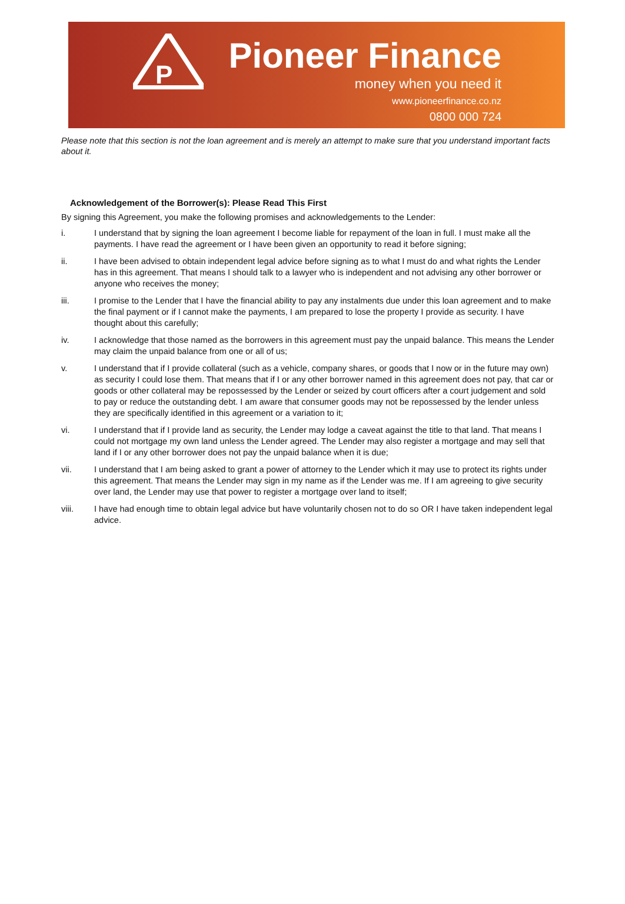P
Pioneer Finance
money when you need it
www.pioneerfinance.co.nz
0800 000 724
Please note that this section is not the loan agreement and is merely an attempt to make sure that you understand important facts about it.
Acknowledgement of the Borrower(s): Please Read This First
By signing this Agreement, you make the following promises and acknowledgements to the Lender:
i. I understand that by signing the loan agreement I become liable for repayment of the loan in full. I must make all the payments. I have read the agreement or I have been given an opportunity to read it before signing;
ii. I have been advised to obtain independent legal advice before signing as to what I must do and what rights the Lender has in this agreement. That means I should talk to a lawyer who is independent and not advising any other borrower or anyone who receives the money;
iii. I promise to the Lender that I have the financial ability to pay any instalments due under this loan agreement and to make the final payment or if I cannot make the payments, I am prepared to lose the property I provide as security. I have thought about this carefully;
iv. I acknowledge that those named as the borrowers in this agreement must pay the unpaid balance. This means the Lender may claim the unpaid balance from one or all of us;
v. I understand that if I provide collateral (such as a vehicle, company shares, or goods that I now or in the future may own) as security I could lose them. That means that if I or any other borrower named in this agreement does not pay, that car or goods or other collateral may be repossessed by the Lender or seized by court officers after a court judgement and sold to pay or reduce the outstanding debt. I am aware that consumer goods may not be repossessed by the lender unless they are specifically identified in this agreement or a variation to it;
vi. I understand that if I provide land as security, the Lender may lodge a caveat against the title to that land. That means I could not mortgage my own land unless the Lender agreed. The Lender may also register a mortgage and may sell that land if I or any other borrower does not pay the unpaid balance when it is due;
vii. I understand that I am being asked to grant a power of attorney to the Lender which it may use to protect its rights under this agreement. That means the Lender may sign in my name as if the Lender was me. If I am agreeing to give security over land, the Lender may use that power to register a mortgage over land to itself;
viii. I have had enough time to obtain legal advice but have voluntarily chosen not to do so OR I have taken independent legal advice.